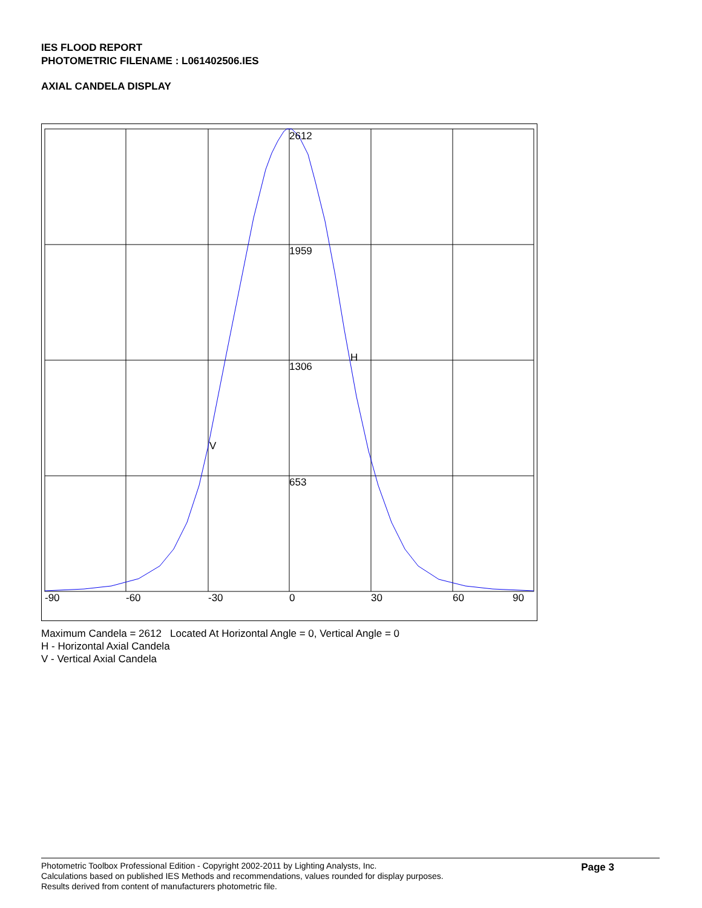IES FLOOD REPORT
PHOTOMETRIC FILENAME : L061402506.IES
AXIAL CANDELA DISPLAY
2612
1959
1306
653
H
V
-90
-60
-30
0
30
60
90
Maximum Candela = 2612 Located At Horizontal Angle = 0, Vertical Angle = 0
H - Horizontal Axial Candela
V - Vertical Axial Candela
Photometric Toolbox Professional Edition - Copyright 2002-2011 by Lighting Analysts, Inc.
Calculations based on published IES Methods and recommendations, values rounded for display purposes.
Results derived from content of manufacturers photometric file.
Page 3